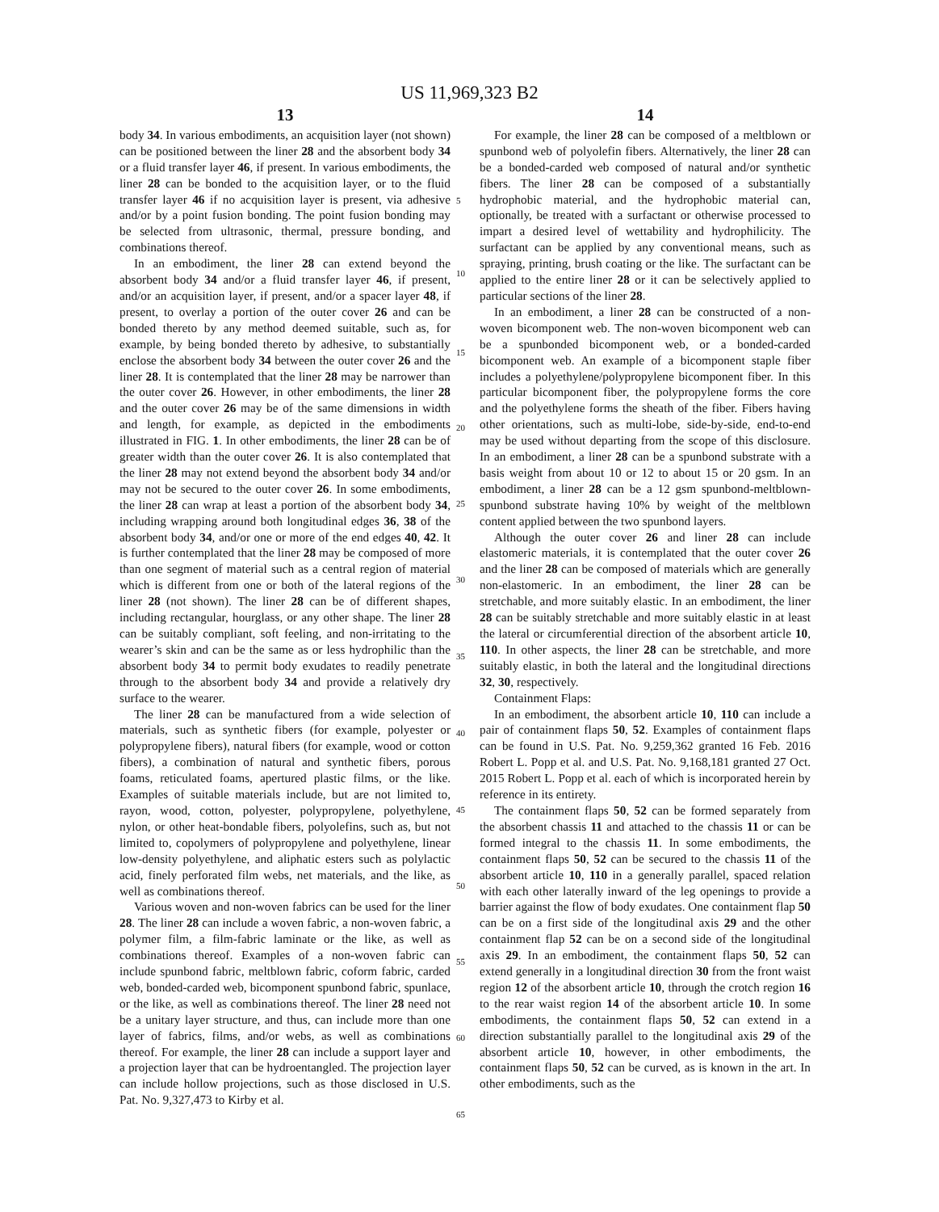US 11,969,323 B2
13
body 34. In various embodiments, an acquisition layer (not shown) can be positioned between the liner 28 and the absorbent body 34 or a fluid transfer layer 46, if present. In various embodiments, the liner 28 can be bonded to the acquisition layer, or to the fluid transfer layer 46 if no acquisition layer is present, via adhesive and/or by a point fusion bonding. The point fusion bonding may be selected from ultrasonic, thermal, pressure bonding, and combinations thereof.
In an embodiment, the liner 28 can extend beyond the absorbent body 34 and/or a fluid transfer layer 46, if present, and/or an acquisition layer, if present, and/or a spacer layer 48, if present, to overlay a portion of the outer cover 26 and can be bonded thereto by any method deemed suitable, such as, for example, by being bonded thereto by adhesive, to substantially enclose the absorbent body 34 between the outer cover 26 and the liner 28. It is contemplated that the liner 28 may be narrower than the outer cover 26. However, in other embodiments, the liner 28 and the outer cover 26 may be of the same dimensions in width and length, for example, as depicted in the embodiments illustrated in FIG. 1. In other embodiments, the liner 28 can be of greater width than the outer cover 26. It is also contemplated that the liner 28 may not extend beyond the absorbent body 34 and/or may not be secured to the outer cover 26. In some embodiments, the liner 28 can wrap at least a portion of the absorbent body 34, including wrapping around both longitudinal edges 36, 38 of the absorbent body 34, and/or one or more of the end edges 40, 42. It is further contemplated that the liner 28 may be composed of more than one segment of material such as a central region of material which is different from one or both of the lateral regions of the liner 28 (not shown). The liner 28 can be of different shapes, including rectangular, hourglass, or any other shape. The liner 28 can be suitably compliant, soft feeling, and non-irritating to the wearer’s skin and can be the same as or less hydrophilic than the absorbent body 34 to permit body exudates to readily penetrate through to the absorbent body 34 and provide a relatively dry surface to the wearer.
The liner 28 can be manufactured from a wide selection of materials, such as synthetic fibers (for example, polyester or polypropylene fibers), natural fibers (for example, wood or cotton fibers), a combination of natural and synthetic fibers, porous foams, reticulated foams, apertured plastic films, or the like. Examples of suitable materials include, but are not limited to, rayon, wood, cotton, polyester, polypropylene, polyethylene, nylon, or other heat-bondable fibers, polyolefins, such as, but not limited to, copolymers of polypropylene and polyethylene, linear low-density polyethylene, and aliphatic esters such as polylactic acid, finely perforated film webs, net materials, and the like, as well as combinations thereof.
Various woven and non-woven fabrics can be used for the liner 28. The liner 28 can include a woven fabric, a non-woven fabric, a polymer film, a film-fabric laminate or the like, as well as combinations thereof. Examples of a non-woven fabric can include spunbond fabric, meltblown fabric, coform fabric, carded web, bonded-carded web, bicomponent spunbond fabric, spunlace, or the like, as well as combinations thereof. The liner 28 need not be a unitary layer structure, and thus, can include more than one layer of fabrics, films, and/or webs, as well as combinations thereof. For example, the liner 28 can include a support layer and a projection layer that can be hydroentangled. The projection layer can include hollow projections, such as those disclosed in U.S. Pat. No. 9,327,473 to Kirby et al.
14
For example, the liner 28 can be composed of a meltblown or spunbond web of polyolefin fibers. Alternatively, the liner 28 can be a bonded-carded web composed of natural and/or synthetic fibers. The liner 28 can be composed of a substantially hydrophobic material, and the hydrophobic material can, optionally, be treated with a surfactant or otherwise processed to impart a desired level of wettability and hydrophilicity. The surfactant can be applied by any conventional means, such as spraying, printing, brush coating or the like. The surfactant can be applied to the entire liner 28 or it can be selectively applied to particular sections of the liner 28.
In an embodiment, a liner 28 can be constructed of a non-woven bicomponent web. The non-woven bicomponent web can be a spunbonded bicomponent web, or a bonded-carded bicomponent web. An example of a bicomponent staple fiber includes a polyethylene/polypropylene bicomponent fiber. In this particular bicomponent fiber, the polypropylene forms the core and the polyethylene forms the sheath of the fiber. Fibers having other orientations, such as multi-lobe, side-by-side, end-to-end may be used without departing from the scope of this disclosure. In an embodiment, a liner 28 can be a spunbond substrate with a basis weight from about 10 or 12 to about 15 or 20 gsm. In an embodiment, a liner 28 can be a 12 gsm spunbond-meltblown-spunbond substrate having 10% by weight of the meltblown content applied between the two spunbond layers.
Although the outer cover 26 and liner 28 can include elastomeric materials, it is contemplated that the outer cover 26 and the liner 28 can be composed of materials which are generally non-elastomeric. In an embodiment, the liner 28 can be stretchable, and more suitably elastic. In an embodiment, the liner 28 can be suitably stretchable and more suitably elastic in at least the lateral or circumferential direction of the absorbent article 10, 110. In other aspects, the liner 28 can be stretchable, and more suitably elastic, in both the lateral and the longitudinal directions 32, 30, respectively.
Containment Flaps:
In an embodiment, the absorbent article 10, 110 can include a pair of containment flaps 50, 52. Examples of containment flaps can be found in U.S. Pat. No. 9,259,362 granted 16 Feb. 2016 Robert L. Popp et al. and U.S. Pat. No. 9,168,181 granted 27 Oct. 2015 Robert L. Popp et al. each of which is incorporated herein by reference in its entirety.
The containment flaps 50, 52 can be formed separately from the absorbent chassis 11 and attached to the chassis 11 or can be formed integral to the chassis 11. In some embodiments, the containment flaps 50, 52 can be secured to the chassis 11 of the absorbent article 10, 110 in a generally parallel, spaced relation with each other laterally inward of the leg openings to provide a barrier against the flow of body exudates. One containment flap 50 can be on a first side of the longitudinal axis 29 and the other containment flap 52 can be on a second side of the longitudinal axis 29. In an embodiment, the containment flaps 50, 52 can extend generally in a longitudinal direction 30 from the front waist region 12 of the absorbent article 10, through the crotch region 16 to the rear waist region 14 of the absorbent article 10. In some embodiments, the containment flaps 50, 52 can extend in a direction substantially parallel to the longitudinal axis 29 of the absorbent article 10, however, in other embodiments, the containment flaps 50, 52 can be curved, as is known in the art. In other embodiments, such as the
5
10
15
20
25
30
35
40
45
50
55
60
65